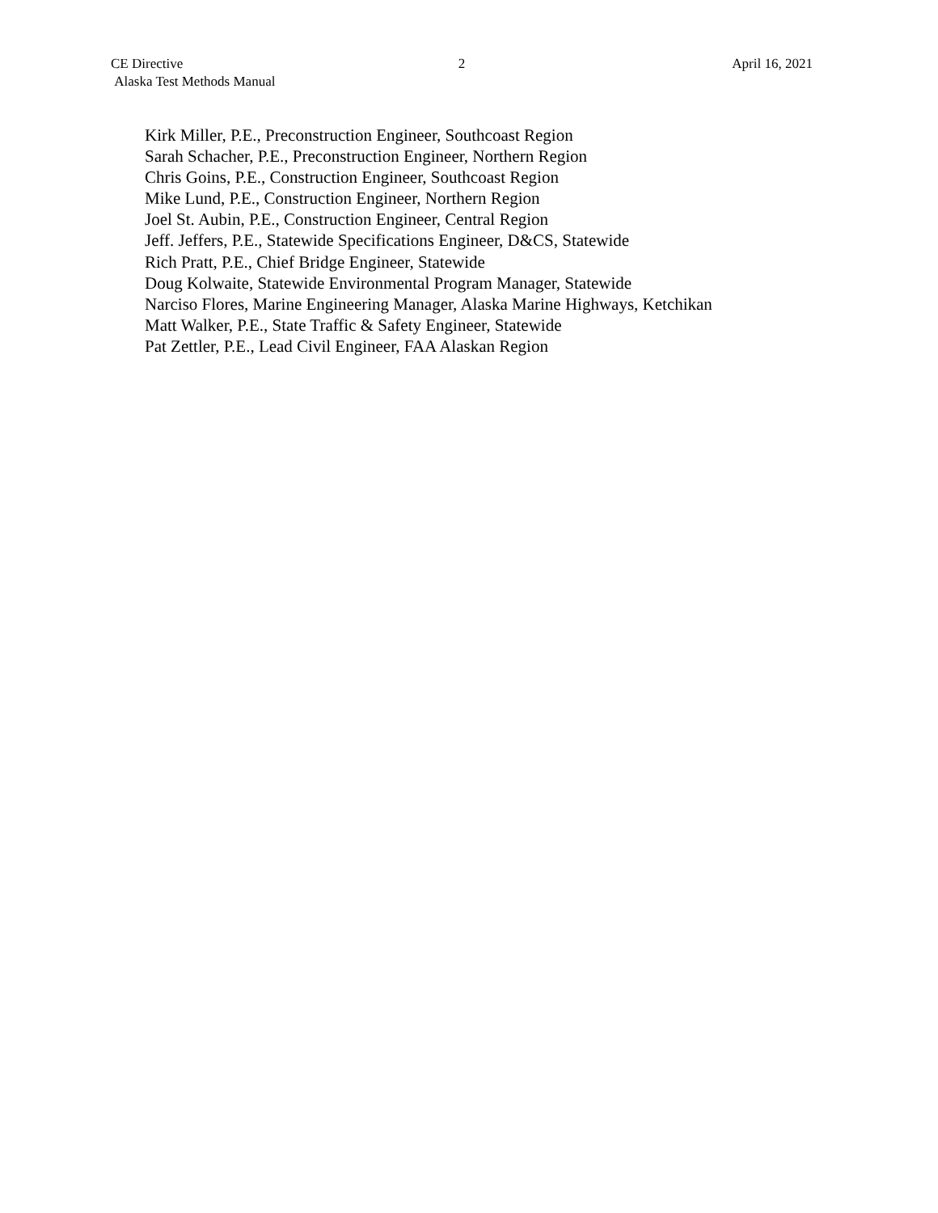CE Directive 2 April 16, 2021
Alaska Test Methods Manual
Kirk Miller, P.E., Preconstruction Engineer, Southcoast Region
Sarah Schacher, P.E., Preconstruction Engineer, Northern Region
Chris Goins, P.E., Construction Engineer, Southcoast Region
Mike Lund, P.E., Construction Engineer, Northern Region
Joel St. Aubin, P.E., Construction Engineer, Central Region
Jeff. Jeffers, P.E., Statewide Specifications Engineer, D&CS, Statewide
Rich Pratt, P.E., Chief Bridge Engineer, Statewide
Doug Kolwaite, Statewide Environmental Program Manager, Statewide
Narciso Flores, Marine Engineering Manager, Alaska Marine Highways, Ketchikan
Matt Walker, P.E., State Traffic & Safety Engineer, Statewide
Pat Zettler, P.E., Lead Civil Engineer, FAA Alaskan Region